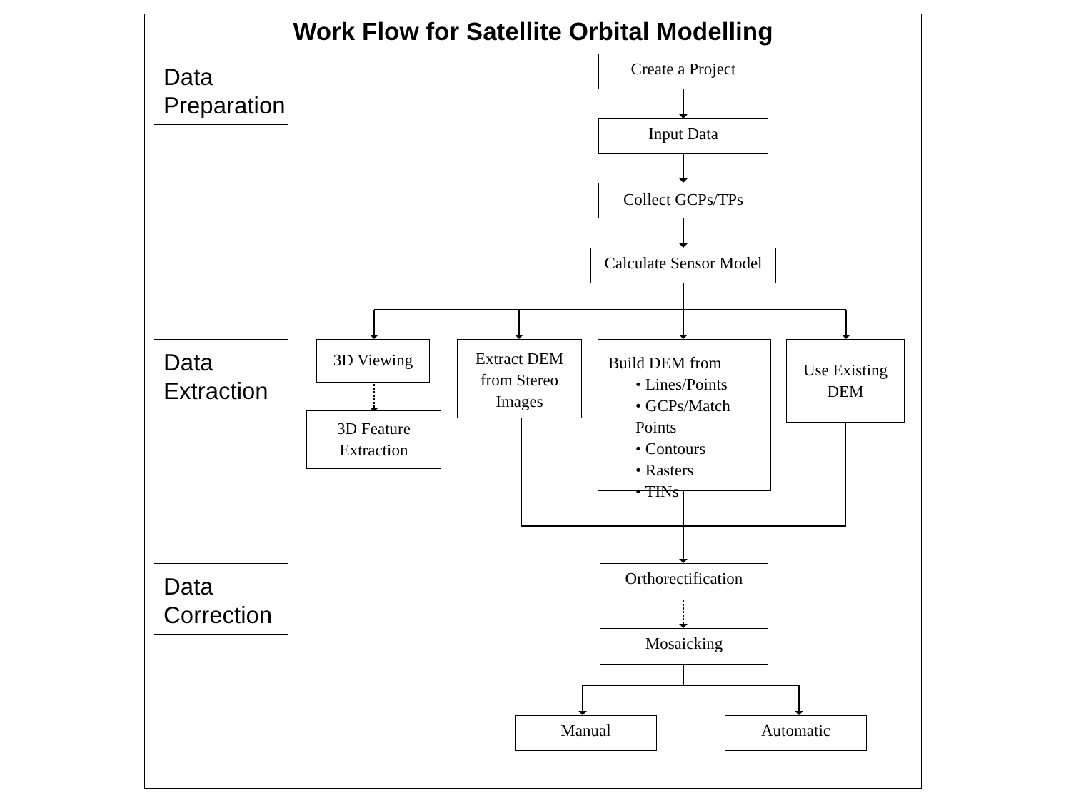Work Flow for Satellite Orbital Modelling
Data Preparation
Create a Project
Input Data
Collect GCPs/TPs
Calculate Sensor Model
Data Extraction
3D Viewing
3D Feature Extraction
Extract DEM from Stereo Images
Build DEM from
• Lines/Points
• GCPs/Match Points
• Contours
• Rasters
• TINs
Use Existing DEM
Data Correction
Orthorectification
Mosaicking
Manual Automatic